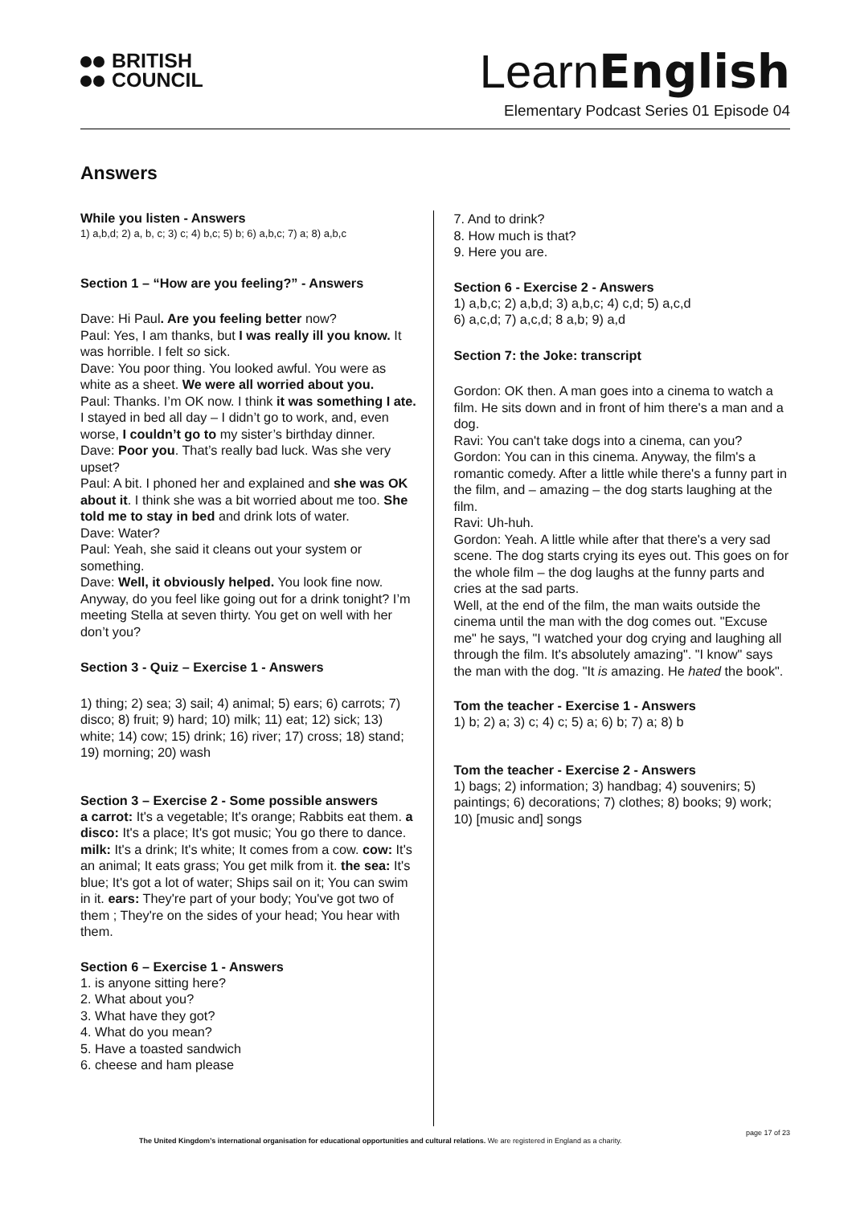BRITISH
COUNCIL
LearnEnglish
Elementary Podcast Series 01 Episode 04
Answers
While you listen - Answers
1) a,b,d; 2) a, b, c; 3) c; 4) b,c; 5) b; 6) a,b,c; 7) a; 8) a,b,c
Section 1 – “How are you feeling?” - Answers
Dave: Hi Paul. Are you feeling better now?
Paul: Yes, I am thanks, but I was really ill you know. It was horrible. I felt so sick.
Dave: You poor thing. You looked awful. You were as white as a sheet. We were all worried about you.
Paul: Thanks. I’m OK now. I think it was something I ate. I stayed in bed all day – I didn’t go to work, and, even worse, I couldn’t go to my sister’s birthday dinner.
Dave: Poor you. That’s really bad luck. Was she very upset?
Paul: A bit. I phoned her and explained and she was OK about it. I think she was a bit worried about me too. She told me to stay in bed and drink lots of water.
Dave: Water?
Paul: Yeah, she said it cleans out your system or something.
Dave: Well, it obviously helped. You look fine now. Anyway, do you feel like going out for a drink tonight? I’m meeting Stella at seven thirty. You get on well with her don’t you?
Section 3 - Quiz – Exercise 1 - Answers
1) thing; 2) sea; 3) sail; 4) animal; 5) ears; 6) carrots; 7) disco; 8) fruit; 9) hard; 10) milk; 11) eat; 12) sick; 13) white; 14) cow; 15) drink; 16) river; 17) cross; 18) stand; 19) morning; 20) wash
Section 3 – Exercise 2 - Some possible answers
a carrot: It's a vegetable; It's orange; Rabbits eat them. a disco: It's a place; It's got music; You go there to dance. milk: It's a drink; It's white; It comes from a cow. cow: It's an animal; It eats grass; You get milk from it. the sea: It's blue; It's got a lot of water; Ships sail on it; You can swim in it. ears: They're part of your body; You've got two of them ; They're on the sides of your head; You hear with them.
Section 6 – Exercise 1 - Answers
1. is anyone sitting here?
2. What about you?
3. What have they got?
4. What do you mean?
5. Have a toasted sandwich
6. cheese and ham please
7. And to drink?
8. How much is that?
9. Here you are.
Section 6 - Exercise 2 - Answers
1) a,b,c; 2) a,b,d; 3) a,b,c; 4) c,d; 5) a,c,d
6) a,c,d; 7) a,c,d; 8 a,b; 9) a,d
Section 7: the Joke: transcript
Gordon: OK then. A man goes into a cinema to watch a film. He sits down and in front of him there's a man and a dog.
Ravi: You can't take dogs into a cinema, can you?
Gordon: You can in this cinema. Anyway, the film's a romantic comedy. After a little while there's a funny part in the film, and – amazing – the dog starts laughing at the film.
Ravi: Uh-huh.
Gordon: Yeah. A little while after that there's a very sad scene. The dog starts crying its eyes out. This goes on for the whole film – the dog laughs at the funny parts and cries at the sad parts.
Well, at the end of the film, the man waits outside the cinema until the man with the dog comes out. "Excuse me" he says, "I watched your dog crying and laughing all through the film. It's absolutely amazing". "I know" says the man with the dog. "It is amazing. He hated the book".
Tom the teacher - Exercise 1 - Answers
1) b; 2) a; 3) c; 4) c; 5) a; 6) b; 7) a; 8) b
Tom the teacher - Exercise 2 - Answers
1) bags; 2) information; 3) handbag; 4) souvenirs; 5) paintings; 6) decorations; 7) clothes; 8) books; 9) work; 10) [music and] songs
page 17 of 23
The United Kingdom’s international organisation for educational opportunities and cultural relations. We are registered in England as a charity.